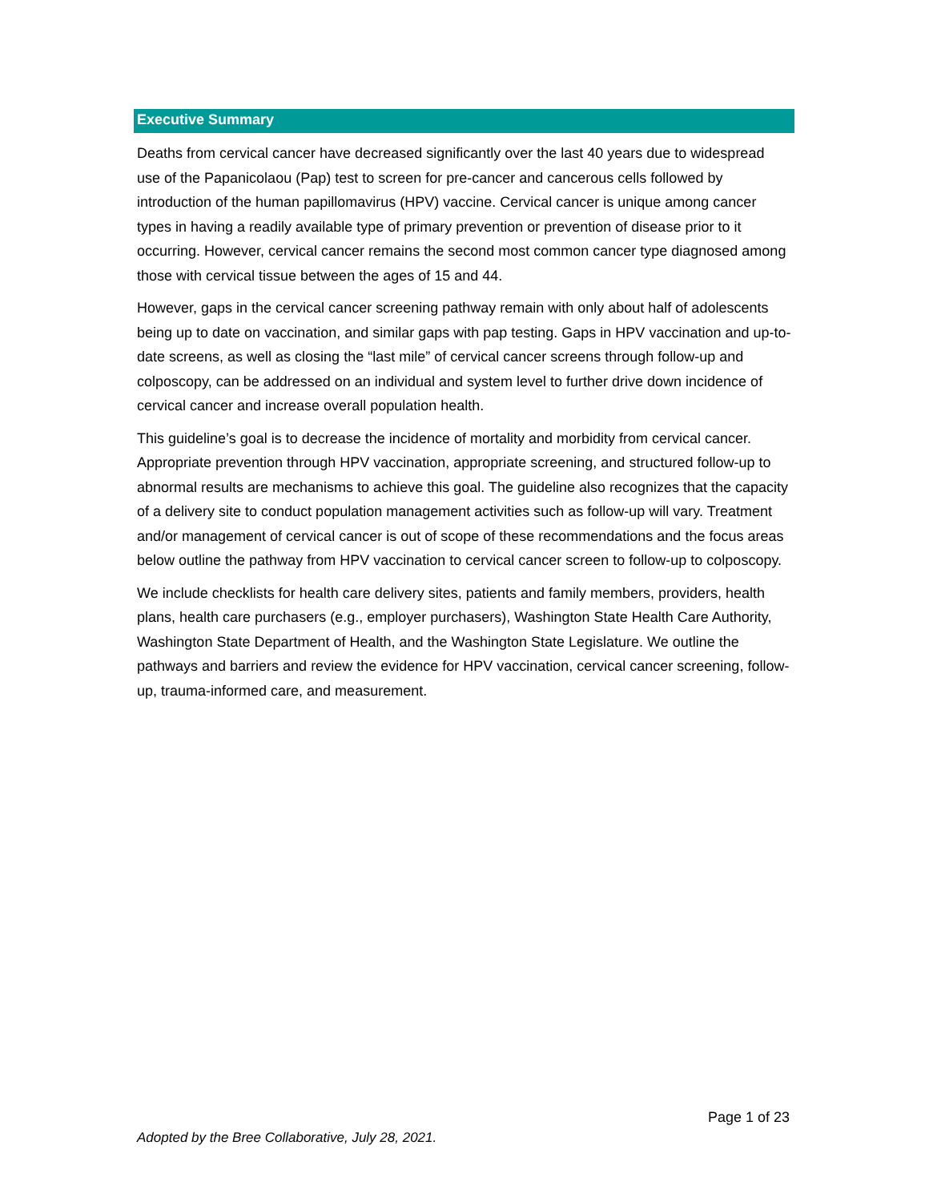Executive Summary
Deaths from cervical cancer have decreased significantly over the last 40 years due to widespread use of the Papanicolaou (Pap) test to screen for pre-cancer and cancerous cells followed by introduction of the human papillomavirus (HPV) vaccine. Cervical cancer is unique among cancer types in having a readily available type of primary prevention or prevention of disease prior to it occurring. However, cervical cancer remains the second most common cancer type diagnosed among those with cervical tissue between the ages of 15 and 44.
However, gaps in the cervical cancer screening pathway remain with only about half of adolescents being up to date on vaccination, and similar gaps with pap testing. Gaps in HPV vaccination and up-to-date screens, as well as closing the “last mile” of cervical cancer screens through follow-up and colposcopy, can be addressed on an individual and system level to further drive down incidence of cervical cancer and increase overall population health.
This guideline’s goal is to decrease the incidence of mortality and morbidity from cervical cancer. Appropriate prevention through HPV vaccination, appropriate screening, and structured follow-up to abnormal results are mechanisms to achieve this goal. The guideline also recognizes that the capacity of a delivery site to conduct population management activities such as follow-up will vary. Treatment and/or management of cervical cancer is out of scope of these recommendations and the focus areas below outline the pathway from HPV vaccination to cervical cancer screen to follow-up to colposcopy.
We include checklists for health care delivery sites, patients and family members, providers, health plans, health care purchasers (e.g., employer purchasers), Washington State Health Care Authority, Washington State Department of Health, and the Washington State Legislature. We outline the pathways and barriers and review the evidence for HPV vaccination, cervical cancer screening, follow-up, trauma-informed care, and measurement.
Page 1 of 23
Adopted by the Bree Collaborative, July 28, 2021.